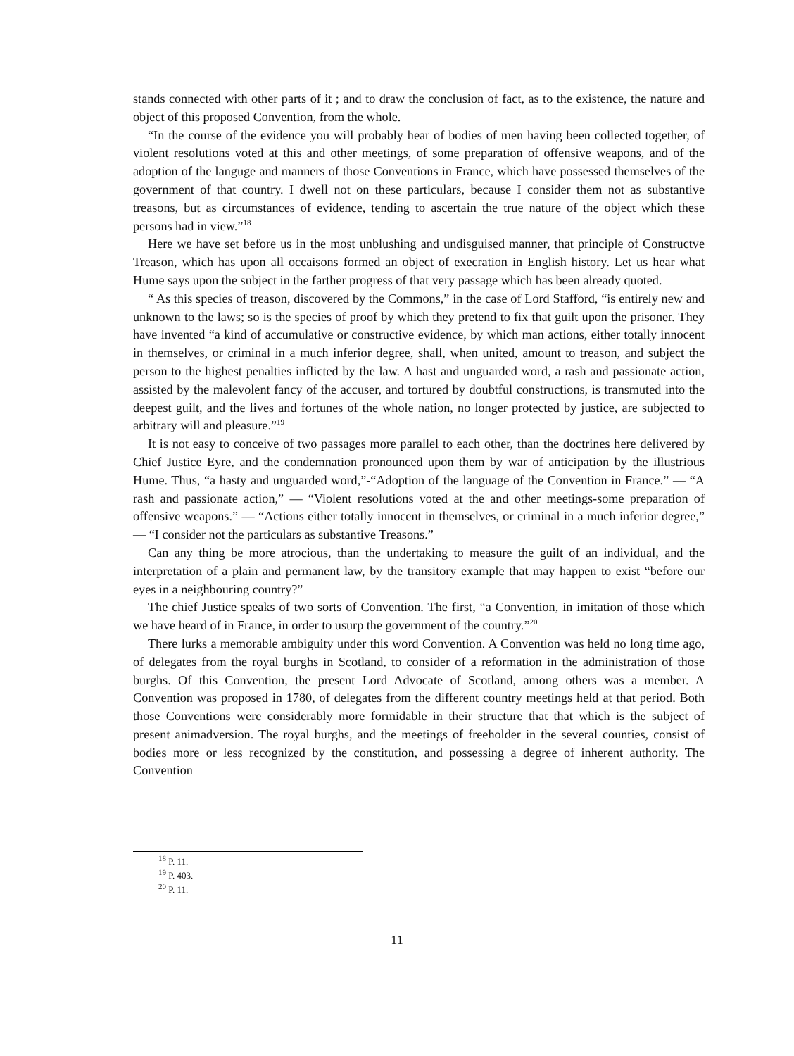stands connected with other parts of it ; and to draw the conclusion of fact, as to the existence, the nature and object of this proposed Convention, from the whole.
“In the course of the evidence you will probably hear of bodies of men having been collected together, of violent resolutions voted at this and other meetings, of some preparation of offensive weapons, and of the adoption of the languge and manners of those Conventions in France, which have possessed themselves of the government of that country. I dwell not on these particulars, because I consider them not as substantive treasons, but as circumstances of evidence, tending to ascertain the true nature of the object which these persons had in view.”<sup>18</sup>
Here we have set before us in the most unblushing and undisguised manner, that principle of Constructve Treason, which has upon all occaisons formed an object of execration in English history. Let us hear what Hume says upon the subject in the farther progress of that very passage which has been already quoted.
“ As this species of treason, discovered by the Commons,” in the case of Lord Stafford, “is entirely new and unknown to the laws; so is the species of proof by which they pretend to fix that guilt upon the prisoner. They have invented “a kind of accumulative or constructive evidence, by which man actions, either totally innocent in themselves, or criminal in a much inferior degree, shall, when united, amount to treason, and subject the person to the highest penalties inflicted by the law. A hast and unguarded word, a rash and passionate action, assisted by the malevolent fancy of the accuser, and tortured by doubtful constructions, is transmuted into the deepest guilt, and the lives and fortunes of the whole nation, no longer protected by justice, are subjected to arbitrary will and pleasure.”<sup>19</sup>
It is not easy to conceive of two passages more parallel to each other, than the doctrines here delivered by Chief Justice Eyre, and the condemnation pronounced upon them by war of anticipation by the illustrious Hume. Thus, “a hasty and unguarded word,”-“Adoption of the language of the Convention in France.” — “A rash and passionate action,” — “Violent resolutions voted at the and other meetings-some preparation of offensive weapons.” — “Actions either totally innocent in themselves, or criminal in a much inferior degree,” — “I consider not the particulars as substantive Treasons.”
Can any thing be more atrocious, than the undertaking to measure the guilt of an individual, and the interpretation of a plain and permanent law, by the transitory example that may happen to exist “before our eyes in a neighbouring country?”
The chief Justice speaks of two sorts of Convention. The first, “a Convention, in imitation of those which we have heard of in France, in order to usurp the government of the country.”<sup>20</sup>
There lurks a memorable ambiguity under this word Convention. A Convention was held no long time ago, of delegates from the royal burghs in Scotland, to consider of a reformation in the administration of those burghs. Of this Convention, the present Lord Advocate of Scotland, among others was a member. A Convention was proposed in 1780, of delegates from the different country meetings held at that period. Both those Conventions were considerably more formidable in their structure that that which is the subject of present animadversion. The royal burghs, and the meetings of freeholder in the several counties, consist of bodies more or less recognized by the constitution, and possessing a degree of inherent authority. The Convention
<sup>18</sup> P. 11.
<sup>19</sup> P. 403.
<sup>20</sup> P. 11.
11